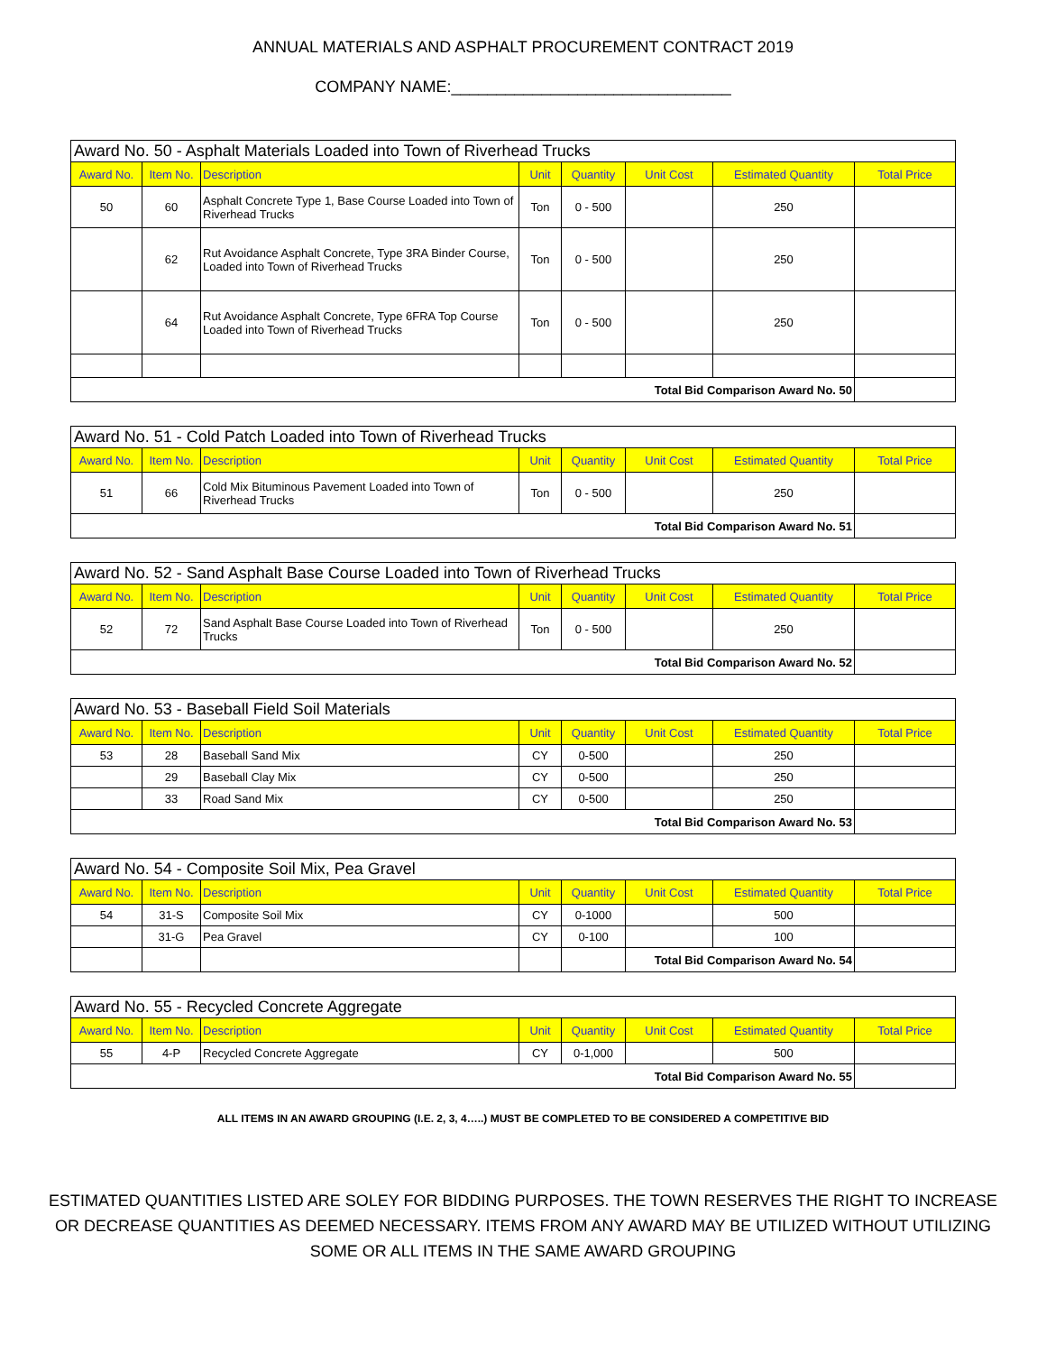ANNUAL MATERIALS AND ASPHALT PROCUREMENT CONTRACT 2019
COMPANY NAME:_______________________________
| Award No. 50 - Asphalt Materials Loaded into Town of Riverhead Trucks | | | | | | | |
| Award No. | Item No. | Description | Unit | Quantity | Unit Cost | Estimated Quantity | Total Price |
| 50 | 60 | Asphalt Concrete Type 1, Base Course Loaded into Town of Riverhead Trucks | Ton | 0 - 500 | | 250 | |
| | 62 | Rut Avoidance Asphalt Concrete, Type 3RA Binder Course, Loaded into Town of Riverhead Trucks | Ton | 0 - 500 | | 250 | |
| | 64 | Rut Avoidance Asphalt Concrete, Type 6FRA Top Course Loaded into Town of Riverhead Trucks | Ton | 0 - 500 | | 250 | |
| Total Bid Comparison Award No. 50 | | | | | | | |
| Award No. 51 - Cold Patch Loaded into Town of Riverhead Trucks | | | | | | | |
| Award No. | Item No. | Description | Unit | Quantity | Unit Cost | Estimated Quantity | Total Price |
| 51 | 66 | Cold Mix Bituminous Pavement Loaded into Town of Riverhead Trucks | Ton | 0 - 500 | | 250 | |
| Total Bid Comparison Award No. 51 | | | | | | | |
| Award No. 52 - Sand Asphalt Base Course Loaded into Town of Riverhead Trucks | | | | | | | |
| Award No. | Item No. | Description | Unit | Quantity | Unit Cost | Estimated Quantity | Total Price |
| 52 | 72 | Sand Asphalt Base Course Loaded into Town of Riverhead Trucks | Ton | 0 - 500 | | 250 | |
| Total Bid Comparison Award No. 52 | | | | | | | |
| Award No. 53 - Baseball Field Soil Materials | | | | | | | |
| Award No. | Item No. | Description | Unit | Quantity | Unit Cost | Estimated Quantity | Total Price |
| 53 | 28 | Baseball Sand Mix | CY | 0-500 | | 250 | |
| | 29 | Baseball Clay Mix | CY | 0-500 | | 250 | |
| | 33 | Road Sand Mix | CY | 0-500 | | 250 | |
| Total Bid Comparison Award No. 53 | | | | | | | |
| Award No. 54 - Composite Soil Mix, Pea Gravel | | | | | | | |
| Award No. | Item No. | Description | Unit | Quantity | Unit Cost | Estimated Quantity | Total Price |
| 54 | 31-S | Composite Soil Mix | CY | 0-1000 | | 500 | |
| | 31-G | Pea Gravel | CY | 0-100 | | 100 | |
| | | | | | Total Bid Comparison Award No. 54 | | |
| Award No. 55 - Recycled Concrete Aggregate | | | | | | | |
| Award No. | Item No. | Description | Unit | Quantity | Unit Cost | Estimated Quantity | Total Price |
| 55 | 4-P | Recycled Concrete Aggregate | CY | 0-1,000 | | 500 | |
| Total Bid Comparison Award No. 55 | | | | | | | |
ALL ITEMS IN AN AWARD GROUPING (I.E. 2, 3, 4…..) MUST BE COMPLETED TO BE CONSIDERED A COMPETITIVE BID
ESTIMATED QUANTITIES LISTED ARE SOLEY FOR BIDDING PURPOSES. THE TOWN RESERVES THE RIGHT TO INCREASE OR DECREASE QUANTITIES AS DEEMED NECESSARY. ITEMS FROM ANY AWARD MAY BE UTILIZED WITHOUT UTILIZING SOME OR ALL ITEMS IN THE SAME AWARD GROUPING